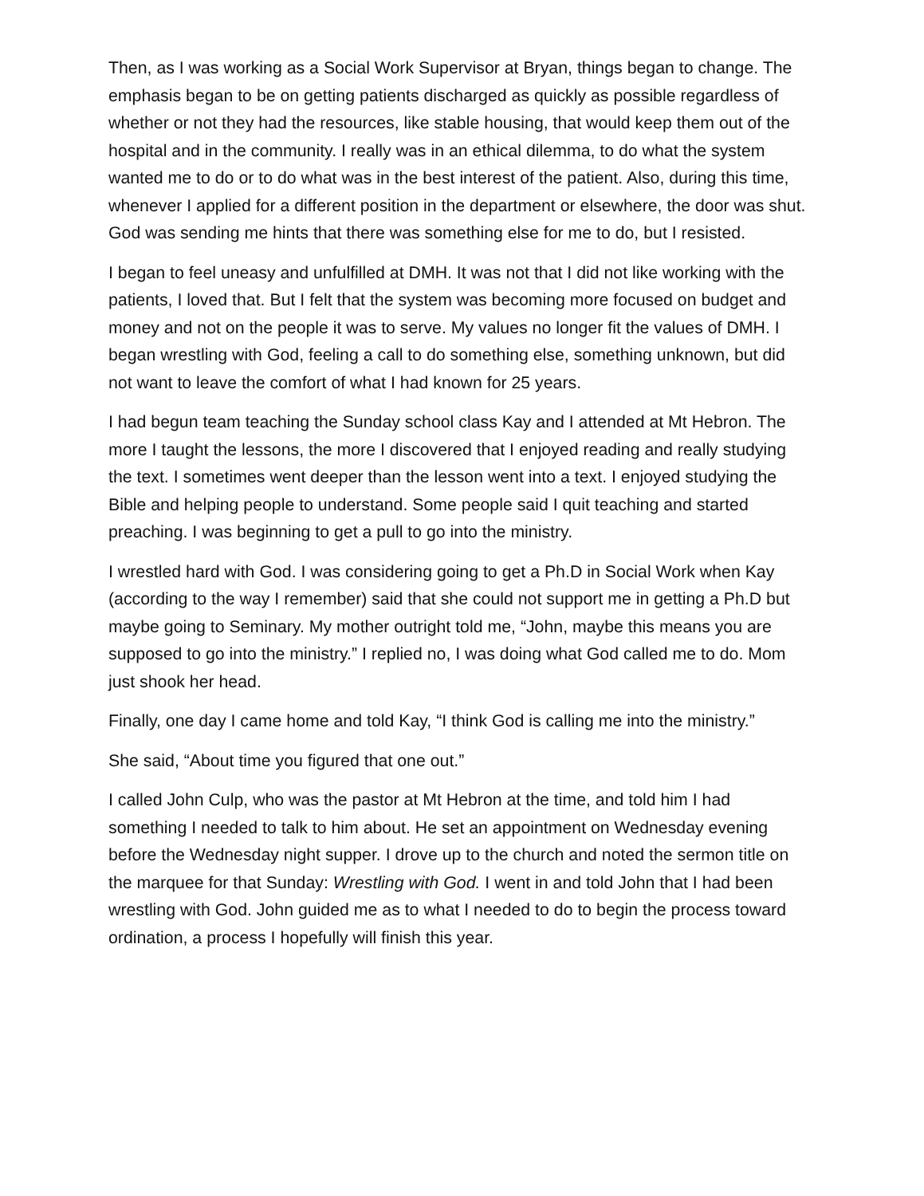Then, as I was working as a Social Work Supervisor at Bryan, things began to change. The emphasis began to be on getting patients discharged as quickly as possible regardless of whether or not they had the resources, like stable housing, that would keep them out of the hospital and in the community. I really was in an ethical dilemma, to do what the system wanted me to do or to do what was in the best interest of the patient. Also, during this time, whenever I applied for a different position in the department or elsewhere, the door was shut. God was sending me hints that there was something else for me to do, but I resisted.
I began to feel uneasy and unfulfilled at DMH. It was not that I did not like working with the patients, I loved that. But I felt that the system was becoming more focused on budget and money and not on the people it was to serve. My values no longer fit the values of DMH. I began wrestling with God, feeling a call to do something else, something unknown, but did not want to leave the comfort of what I had known for 25 years.
I had begun team teaching the Sunday school class Kay and I attended at Mt Hebron. The more I taught the lessons, the more I discovered that I enjoyed reading and really studying the text. I sometimes went deeper than the lesson went into a text. I enjoyed studying the Bible and helping people to understand. Some people said I quit teaching and started preaching. I was beginning to get a pull to go into the ministry.
I wrestled hard with God. I was considering going to get a Ph.D in Social Work when Kay (according to the way I remember) said that she could not support me in getting a Ph.D but maybe going to Seminary. My mother outright told me, “John, maybe this means you are supposed to go into the ministry.” I replied no, I was doing what God called me to do. Mom just shook her head.
Finally, one day I came home and told Kay, “I think God is calling me into the ministry.”
She said, “About time you figured that one out.”
I called John Culp, who was the pastor at Mt Hebron at the time, and told him I had something I needed to talk to him about. He set an appointment on Wednesday evening before the Wednesday night supper. I drove up to the church and noted the sermon title on the marquee for that Sunday: Wrestling with God. I went in and told John that I had been wrestling with God. John guided me as to what I needed to do to begin the process toward ordination, a process I hopefully will finish this year.